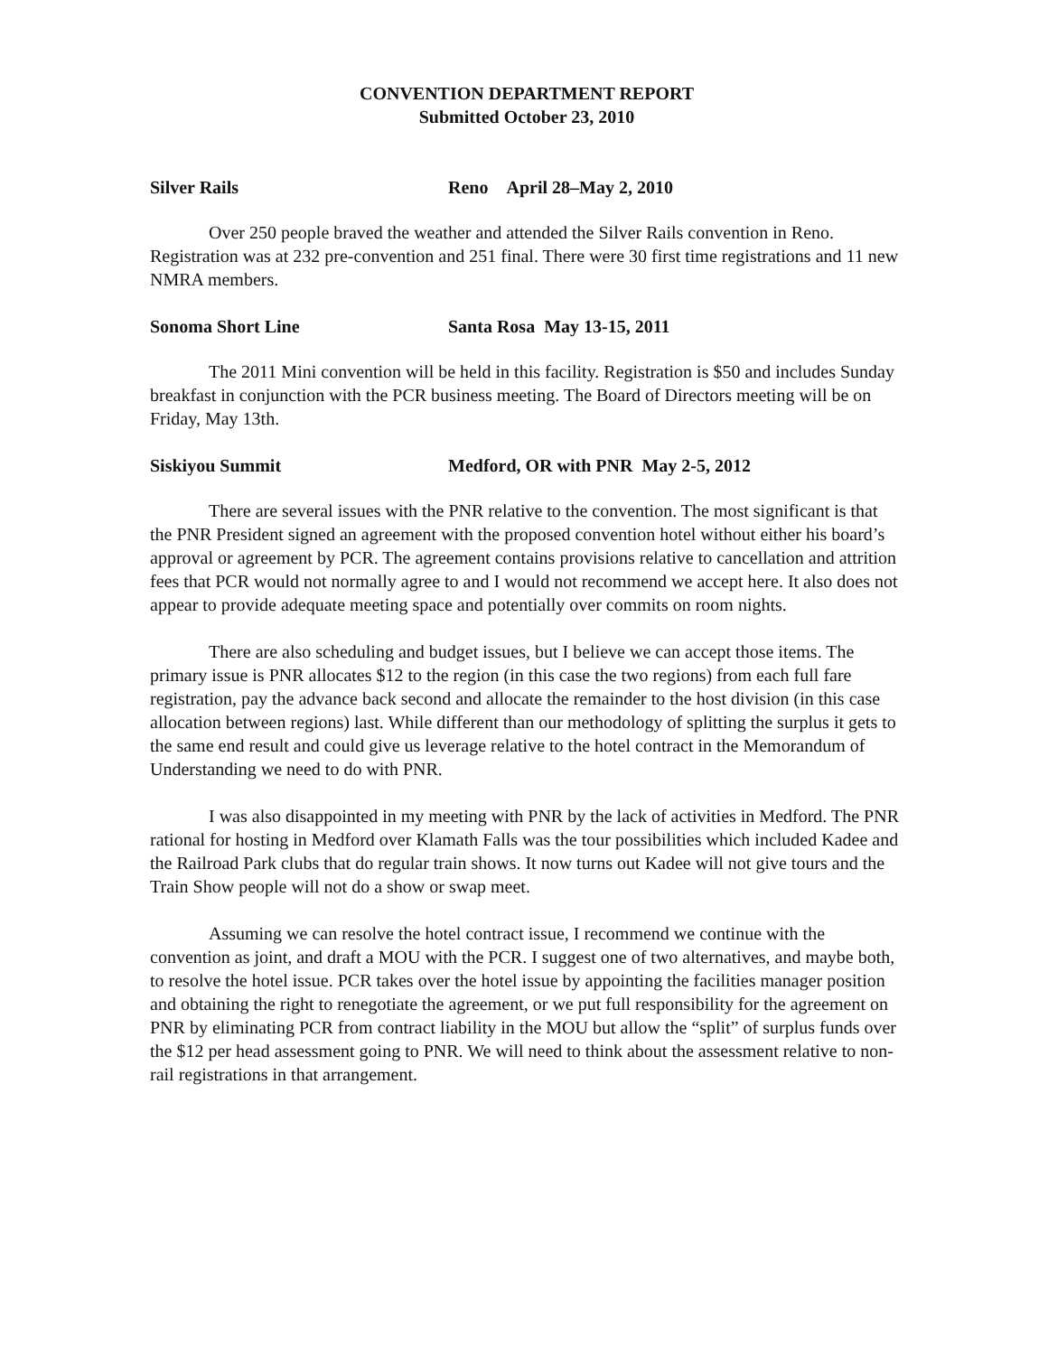CONVENTION DEPARTMENT REPORT
Submitted October 23, 2010
Silver Rails Reno April 28–May 2, 2010
Over 250 people braved the weather and attended the Silver Rails convention in Reno. Registration was at 232 pre-convention and 251 final. There were 30 first time registrations and 11 new NMRA members.
Sonoma Short Line Santa Rosa May 13-15, 2011
The 2011 Mini convention will be held in this facility. Registration is $50 and includes Sunday breakfast in conjunction with the PCR business meeting. The Board of Directors meeting will be on Friday, May 13th.
Siskiyou Summit Medford, OR with PNR May 2-5, 2012
There are several issues with the PNR relative to the convention. The most significant is that the PNR President signed an agreement with the proposed convention hotel without either his board’s approval or agreement by PCR. The agreement contains provisions relative to cancellation and attrition fees that PCR would not normally agree to and I would not recommend we accept here. It also does not appear to provide adequate meeting space and potentially over commits on room nights.
There are also scheduling and budget issues, but I believe we can accept those items. The primary issue is PNR allocates $12 to the region (in this case the two regions) from each full fare registration, pay the advance back second and allocate the remainder to the host division (in this case allocation between regions) last. While different than our methodology of splitting the surplus it gets to the same end result and could give us leverage relative to the hotel contract in the Memorandum of Understanding we need to do with PNR.
I was also disappointed in my meeting with PNR by the lack of activities in Medford. The PNR rational for hosting in Medford over Klamath Falls was the tour possibilities which included Kadee and the Railroad Park clubs that do regular train shows. It now turns out Kadee will not give tours and the Train Show people will not do a show or swap meet.
Assuming we can resolve the hotel contract issue, I recommend we continue with the convention as joint, and draft a MOU with the PCR. I suggest one of two alternatives, and maybe both, to resolve the hotel issue. PCR takes over the hotel issue by appointing the facilities manager position and obtaining the right to renegotiate the agreement, or we put full responsibility for the agreement on PNR by eliminating PCR from contract liability in the MOU but allow the “split” of surplus funds over the $12 per head assessment going to PNR. We will need to think about the assessment relative to non-rail registrations in that arrangement.